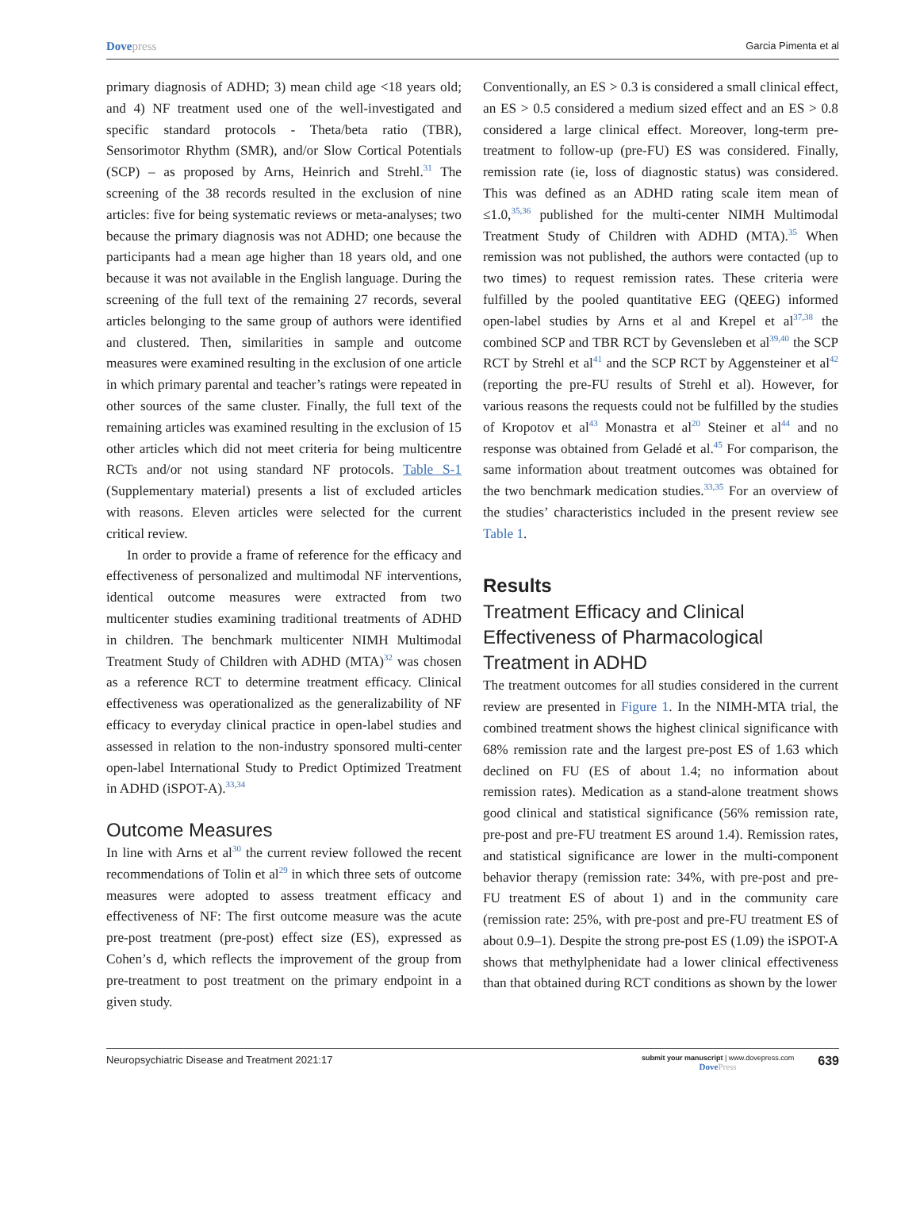Dovepress
Garcia Pimenta et al
primary diagnosis of ADHD; 3) mean child age <18 years old; and 4) NF treatment used one of the well-investigated and specific standard protocols - Theta/beta ratio (TBR), Sensorimotor Rhythm (SMR), and/or Slow Cortical Potentials (SCP) – as proposed by Arns, Heinrich and Strehl.<sup>31</sup> The screening of the 38 records resulted in the exclusion of nine articles: five for being systematic reviews or meta-analyses; two because the primary diagnosis was not ADHD; one because the participants had a mean age higher than 18 years old, and one because it was not available in the English language. During the screening of the full text of the remaining 27 records, several articles belonging to the same group of authors were identified and clustered. Then, similarities in sample and outcome measures were examined resulting in the exclusion of one article in which primary parental and teacher’s ratings were repeated in other sources of the same cluster. Finally, the full text of the remaining articles was examined resulting in the exclusion of 15 other articles which did not meet criteria for being multicentre RCTs and/or not using standard NF protocols. Table S-1 (Supplementary material) presents a list of excluded articles with reasons. Eleven articles were selected for the current critical review.
In order to provide a frame of reference for the efficacy and effectiveness of personalized and multimodal NF interventions, identical outcome measures were extracted from two multicenter studies examining traditional treatments of ADHD in children. The benchmark multicenter NIMH Multimodal Treatment Study of Children with ADHD (MTA)<sup>32</sup> was chosen as a reference RCT to determine treatment efficacy. Clinical effectiveness was operationalized as the generalizability of NF efficacy to everyday clinical practice in open-label studies and assessed in relation to the non-industry sponsored multi-center open-label International Study to Predict Optimized Treatment in ADHD (iSPOT-A).<sup>33,34</sup>
Outcome Measures
In line with Arns et al<sup>30</sup> the current review followed the recent recommendations of Tolin et al<sup>29</sup> in which three sets of outcome measures were adopted to assess treatment efficacy and effectiveness of NF: The first outcome measure was the acute pre-post treatment (pre-post) effect size (ES), expressed as Cohen’s d, which reflects the improvement of the group from pre-treatment to post treatment on the primary endpoint in a given study.
Conventionally, an ES > 0.3 is considered a small clinical effect, an ES > 0.5 considered a medium sized effect and an ES > 0.8 considered a large clinical effect. Moreover, long-term pre-treatment to follow-up (pre-FU) ES was considered. Finally, remission rate (ie, loss of diagnostic status) was considered. This was defined as an ADHD rating scale item mean of ≤1.0,<sup>35,36</sup> published for the multi-center NIMH Multimodal Treatment Study of Children with ADHD (MTA).<sup>35</sup> When remission was not published, the authors were contacted (up to two times) to request remission rates. These criteria were fulfilled by the pooled quantitative EEG (QEEG) informed open-label studies by Arns et al and Krepel et al<sup>37,38</sup> the combined SCP and TBR RCT by Gevensleben et al<sup>39,40</sup> the SCP RCT by Strehl et al<sup>41</sup> and the SCP RCT by Aggensteiner et al<sup>42</sup> (reporting the pre-FU results of Strehl et al). However, for various reasons the requests could not be fulfilled by the studies of Kropotov et al<sup>43</sup> Monastra et al<sup>20</sup> Steiner et al<sup>44</sup> and no response was obtained from Geladé et al.<sup>45</sup> For comparison, the same information about treatment outcomes was obtained for the two benchmark medication studies.<sup>33,35</sup> For an overview of the studies’ characteristics included in the present review see Table 1.
Results
Treatment Efficacy and Clinical Effectiveness of Pharmacological Treatment in ADHD
The treatment outcomes for all studies considered in the current review are presented in Figure 1. In the NIMH-MTA trial, the combined treatment shows the highest clinical significance with 68% remission rate and the largest pre-post ES of 1.63 which declined on FU (ES of about 1.4; no information about remission rates). Medication as a stand-alone treatment shows good clinical and statistical significance (56% remission rate, pre-post and pre-FU treatment ES around 1.4). Remission rates, and statistical significance are lower in the multi-component behavior therapy (remission rate: 34%, with pre-post and pre-FU treatment ES of about 1) and in the community care (remission rate: 25%, with pre-post and pre-FU treatment ES of about 0.9–1). Despite the strong pre-post ES (1.09) the iSPOT-A shows that methylphenidate had a lower clinical effectiveness than that obtained during RCT conditions as shown by the lower
Neuropsychiatric Disease and Treatment 2021:17
submit your manuscript | www.dovepress.com
DovePress
639